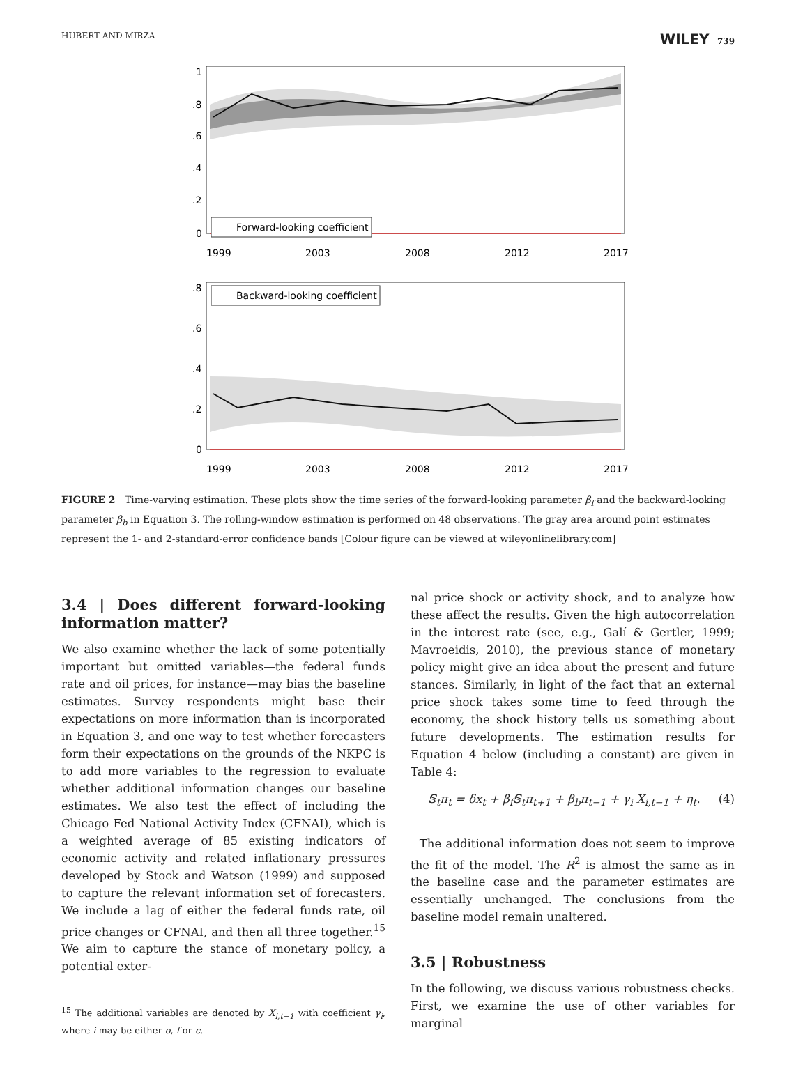HUBERT AND MIRZA WILEY 739
Forward-looking coefficient
1
.8
.6
.4
.2
0
1999
2003
2008
2012
2017
Backward-looking coefficient
.8
.6
.4
.2
0
1999
2003
2008
2012
2017
FIGURE 2 Time-varying estimation. These plots show the time series of the forward-looking parameter β<sub>f</sub> and the backward-looking parameter β<sub>b</sub> in Equation 3. The rolling-window estimation is performed on 48 observations. The gray area around point estimates represent the 1- and 2-standard-error confidence bands [Colour figure can be viewed at wileyonlinelibrary.com]
3.4 | Does different forward-looking information matter?
We also examine whether the lack of some potentially important but omitted variables—the federal funds rate and oil prices, for instance—may bias the baseline estimates. Survey respondents might base their expectations on more information than is incorporated in Equation 3, and one way to test whether forecasters form their expectations on the grounds of the NKPC is to add more variables to the regression to evaluate whether additional information changes our baseline estimates. We also test the effect of including the Chicago Fed National Activity Index (CFNAI), which is a weighted average of 85 existing indicators of economic activity and related inflationary pressures developed by Stock and Watson (1999) and supposed to capture the relevant information set of forecasters. We include a lag of either the federal funds rate, oil price changes or CFNAI, and then all three together.<sup>15</sup> We aim to capture the stance of monetary policy, a potential exter-
<sup>15</sup> The additional variables are denoted by X<sub>i,t−1</sub> with coefficient γ<sub>i</sub>, where i may be either o, f or c.
nal price shock or activity shock, and to analyze how these affect the results. Given the high autocorrelation in the interest rate (see, e.g., Galí & Gertler, 1999; Mavroeidis, 2010), the previous stance of monetary policy might give an idea about the present and future stances. Similarly, in light of the fact that an external price shock takes some time to feed through the economy, the shock history tells us something about future developments. The estimation results for Equation 4 below (including a constant) are given in Table 4:
𝕊<sub>t</sub>π<sub>t</sub> = δx<sub>t</sub> + β<sub>f</sub>𝕊<sub>t</sub>π<sub>t+1</sub> + β<sub>b</sub>π<sub>t−1</sub> + γ<sub>i</sub> X<sub>i,t−1</sub> + η<sub>t</sub>. (4)
The additional information does not seem to improve the fit of the model. The R<sup>2</sup> is almost the same as in the baseline case and the parameter estimates are essentially unchanged. The conclusions from the baseline model remain unaltered.
3.5 | Robustness
In the following, we discuss various robustness checks. First, we examine the use of other variables for marginal